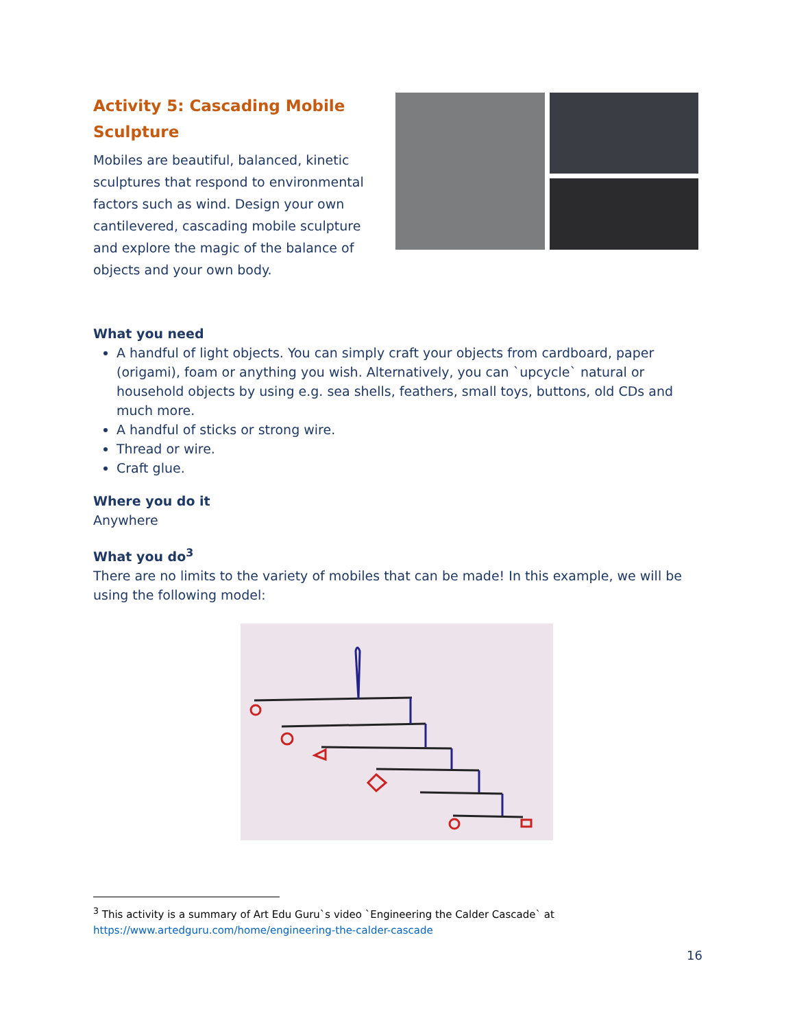Activity 5: Cascading Mobile Sculpture
Mobiles are beautiful, balanced, kinetic sculptures that respond to environmental factors such as wind. Design your own cantilevered, cascading mobile sculpture and explore the magic of the balance of objects and your own body.
What you need
A handful of light objects. You can simply craft your objects from cardboard, paper (origami), foam or anything you wish. Alternatively, you can `upcycle` natural or household objects by using e.g. sea shells, feathers, small toys, buttons, old CDs and much more.
A handful of sticks or strong wire.
Thread or wire.
Craft glue.
Where you do it
Anywhere
What you do<sup>3</sup>
There are no limits to the variety of mobiles that can be made! In this example, we will be using the following model:
<sup>3</sup> This activity is a summary of Art Edu Guru`s video `Engineering the Calder Cascade` at
https://www.artedguru.com/home/engineering-the-calder-cascade
16